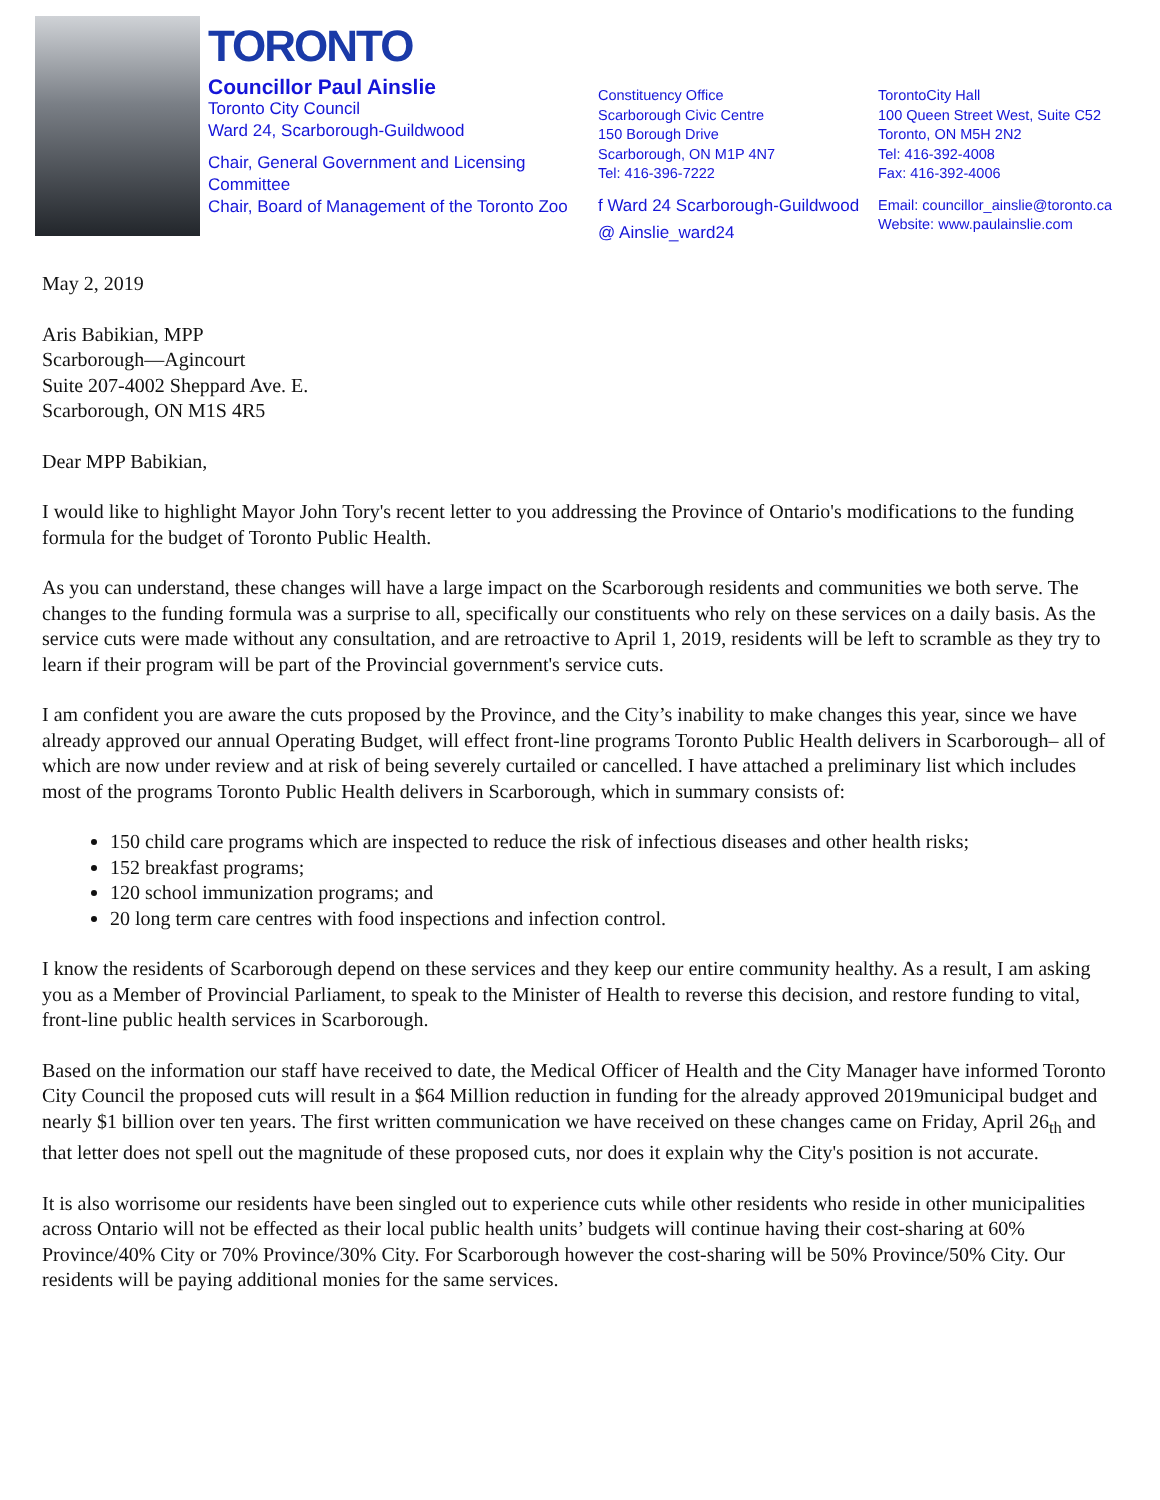TORONTO
Councillor Paul Ainslie
Toronto City Council
Ward 24, Scarborough-Guildwood
Chair, General Government and Licensing Committee
Chair, Board of Management of the Toronto Zoo
Constituency Office
Scarborough Civic Centre
150 Borough Drive
Scarborough, ON M1P 4N7
Tel: 416-396-7222
f Ward 24 Scarborough-Guildwood
@ Ainslie_ward24
TorontoCity Hall
100 Queen Street West, Suite C52
Toronto, ON M5H 2N2
Tel: 416-392-4008
Fax: 416-392-4006
Email: councillor_ainslie@toronto.ca
Website: www.paulainslie.com
May 2, 2019
Aris Babikian, MPP
Scarborough—Agincourt
Suite 207-4002 Sheppard Ave. E.
Scarborough, ON M1S 4R5
Dear MPP Babikian,
I would like to highlight Mayor John Tory's recent letter to you addressing the Province of Ontario's modifications to the funding formula for the budget of Toronto Public Health.
As you can understand, these changes will have a large impact on the Scarborough residents and communities we both serve. The changes to the funding formula was a surprise to all, specifically our constituents who rely on these services on a daily basis. As the service cuts were made without any consultation, and are retroactive to April 1, 2019, residents will be left to scramble as they try to learn if their program will be part of the Provincial government's service cuts.
I am confident you are aware the cuts proposed by the Province, and the City’s inability to make changes this year, since we have already approved our annual Operating Budget, will effect front-line programs Toronto Public Health delivers in Scarborough– all of which are now under review and at risk of being severely curtailed or cancelled. I have attached a preliminary list which includes most of the programs Toronto Public Health delivers in Scarborough, which in summary consists of:
150 child care programs which are inspected to reduce the risk of infectious diseases and other health risks;
152 breakfast programs;
120 school immunization programs; and
20 long term care centres with food inspections and infection control.
I know the residents of Scarborough depend on these services and they keep our entire community healthy. As a result, I am asking you as a Member of Provincial Parliament, to speak to the Minister of Health to reverse this decision, and restore funding to vital, front-line public health services in Scarborough.
Based on the information our staff have received to date, the Medical Officer of Health and the City Manager have informed Toronto City Council the proposed cuts will result in a $64 Million reduction in funding for the already approved 2019municipal budget and nearly $1 billion over ten years. The first written communication we have received on these changes came on Friday, April 26<sub>th</sub> and that letter does not spell out the magnitude of these proposed cuts, nor does it explain why the City's position is not accurate.
It is also worrisome our residents have been singled out to experience cuts while other residents who reside in other municipalities across Ontario will not be effected as their local public health units’ budgets will continue having their cost-sharing at 60% Province/40% City or 70% Province/30% City. For Scarborough however the cost-sharing will be 50% Province/50% City. Our residents will be paying additional monies for the same services.